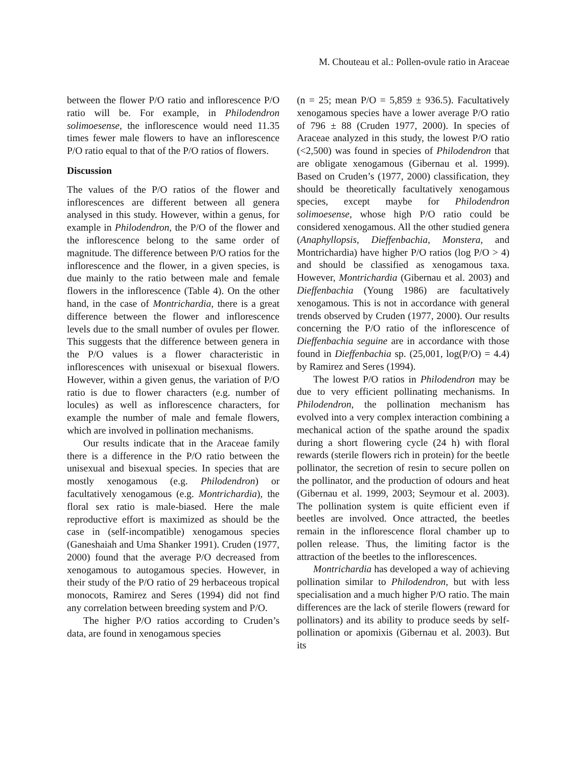M. Chouteau et al.: Pollen-ovule ratio in Araceae
between the flower P/O ratio and inflorescence P/O ratio will be. For example, in Philodendron solimoesense, the inflorescence would need 11.35 times fewer male flowers to have an inflorescence P/O ratio equal to that of the P/O ratios of flowers.
Discussion
The values of the P/O ratios of the flower and inflorescences are different between all genera analysed in this study. However, within a genus, for example in Philodendron, the P/O of the flower and the inflorescence belong to the same order of magnitude. The difference between P/O ratios for the inflorescence and the flower, in a given species, is due mainly to the ratio between male and female flowers in the inflorescence (Table 4). On the other hand, in the case of Montrichardia, there is a great difference between the flower and inflorescence levels due to the small number of ovules per flower. This suggests that the difference between genera in the P/O values is a flower characteristic in inflorescences with unisexual or bisexual flowers. However, within a given genus, the variation of P/O ratio is due to flower characters (e.g. number of locules) as well as inflorescence characters, for example the number of male and female flowers, which are involved in pollination mechanisms.
Our results indicate that in the Araceae family there is a difference in the P/O ratio between the unisexual and bisexual species. In species that are mostly xenogamous (e.g. Philodendron) or facultatively xenogamous (e.g. Montrichardia), the floral sex ratio is male-biased. Here the male reproductive effort is maximized as should be the case in (self-incompatible) xenogamous species (Ganeshaiah and Uma Shanker 1991). Cruden (1977, 2000) found that the average P/O decreased from xenogamous to autogamous species. However, in their study of the P/O ratio of 29 herbaceous tropical monocots, Ramirez and Seres (1994) did not find any correlation between breeding system and P/O.
The higher P/O ratios according to Cruden’s data, are found in xenogamous species
(n = 25; mean P/O = 5,859 ± 936.5). Facultatively xenogamous species have a lower average P/O ratio of 796 ± 88 (Cruden 1977, 2000). In species of Araceae analyzed in this study, the lowest P/O ratio (<2,500) was found in species of Philodendron that are obligate xenogamous (Gibernau et al. 1999). Based on Cruden’s (1977, 2000) classification, they should be theoretically facultatively xenogamous species, except maybe for Philodendron solimoesense, whose high P/O ratio could be considered xenogamous. All the other studied genera (Anaphyllopsis, Dieffenbachia, Monstera, and Montrichardia) have higher P/O ratios (log P/O > 4) and should be classified as xenogamous taxa. However, Montrichardia (Gibernau et al. 2003) and Dieffenbachia (Young 1986) are facultatively xenogamous. This is not in accordance with general trends observed by Cruden (1977, 2000). Our results concerning the P/O ratio of the inflorescence of Dieffenbachia seguine are in accordance with those found in Dieffenbachia sp. (25,001, log(P/O) = 4.4) by Ramirez and Seres (1994).
The lowest P/O ratios in Philodendron may be due to very efficient pollinating mechanisms. In Philodendron, the pollination mechanism has evolved into a very complex interaction combining a mechanical action of the spathe around the spadix during a short flowering cycle (24 h) with floral rewards (sterile flowers rich in protein) for the beetle pollinator, the secretion of resin to secure pollen on the pollinator, and the production of odours and heat (Gibernau et al. 1999, 2003; Seymour et al. 2003). The pollination system is quite efficient even if beetles are involved. Once attracted, the beetles remain in the inflorescence floral chamber up to pollen release. Thus, the limiting factor is the attraction of the beetles to the inflorescences.
Montrichardia has developed a way of achieving pollination similar to Philodendron, but with less specialisation and a much higher P/O ratio. The main differences are the lack of sterile flowers (reward for pollinators) and its ability to produce seeds by self-pollination or apomixis (Gibernau et al. 2003). But its